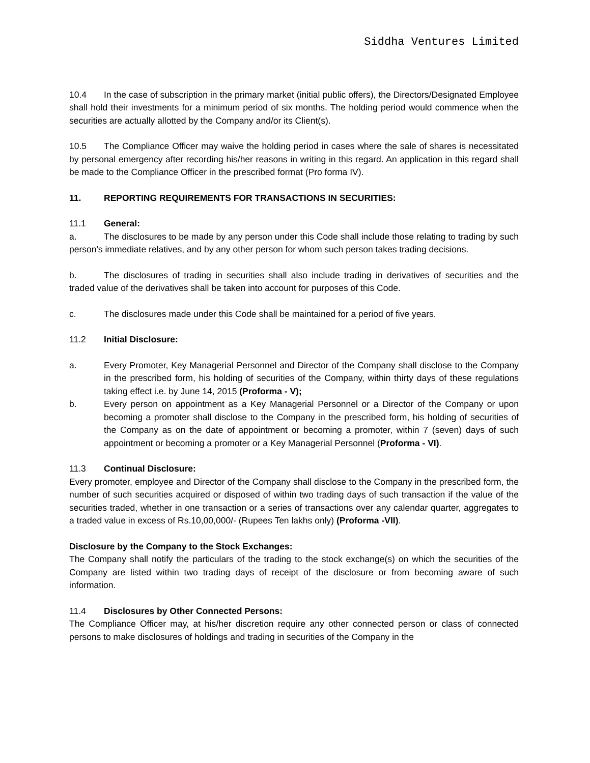Siddha Ventures Limited
10.4 In the case of subscription in the primary market (initial public offers), the Directors/Designated Employee shall hold their investments for a minimum period of six months. The holding period would commence when the securities are actually allotted by the Company and/or its Client(s).
10.5 The Compliance Officer may waive the holding period in cases where the sale of shares is necessitated by personal emergency after recording his/her reasons in writing in this regard. An application in this regard shall be made to the Compliance Officer in the prescribed format (Pro forma IV).
11. REPORTING REQUIREMENTS FOR TRANSACTIONS IN SECURITIES:
11.1 General:
a. The disclosures to be made by any person under this Code shall include those relating to trading by such person's immediate relatives, and by any other person for whom such person takes trading decisions.
b. The disclosures of trading in securities shall also include trading in derivatives of securities and the traded value of the derivatives shall be taken into account for purposes of this Code.
c. The disclosures made under this Code shall be maintained for a period of five years.
11.2 Initial Disclosure:
a. Every Promoter, Key Managerial Personnel and Director of the Company shall disclose to the Company in the prescribed form, his holding of securities of the Company, within thirty days of these regulations taking effect i.e. by June 14, 2015 (Proforma - V);
b. Every person on appointment as a Key Managerial Personnel or a Director of the Company or upon becoming a promoter shall disclose to the Company in the prescribed form, his holding of securities of the Company as on the date of appointment or becoming a promoter, within 7 (seven) days of such appointment or becoming a promoter or a Key Managerial Personnel (Proforma - VI).
11.3 Continual Disclosure:
Every promoter, employee and Director of the Company shall disclose to the Company in the prescribed form, the number of such securities acquired or disposed of within two trading days of such transaction if the value of the securities traded, whether in one transaction or a series of transactions over any calendar quarter, aggregates to a traded value in excess of Rs.10,00,000/- (Rupees Ten lakhs only) (Proforma -VII).
Disclosure by the Company to the Stock Exchanges:
The Company shall notify the particulars of the trading to the stock exchange(s) on which the securities of the Company are listed within two trading days of receipt of the disclosure or from becoming aware of such information.
11.4 Disclosures by Other Connected Persons:
The Compliance Officer may, at his/her discretion require any other connected person or class of connected persons to make disclosures of holdings and trading in securities of the Company in the